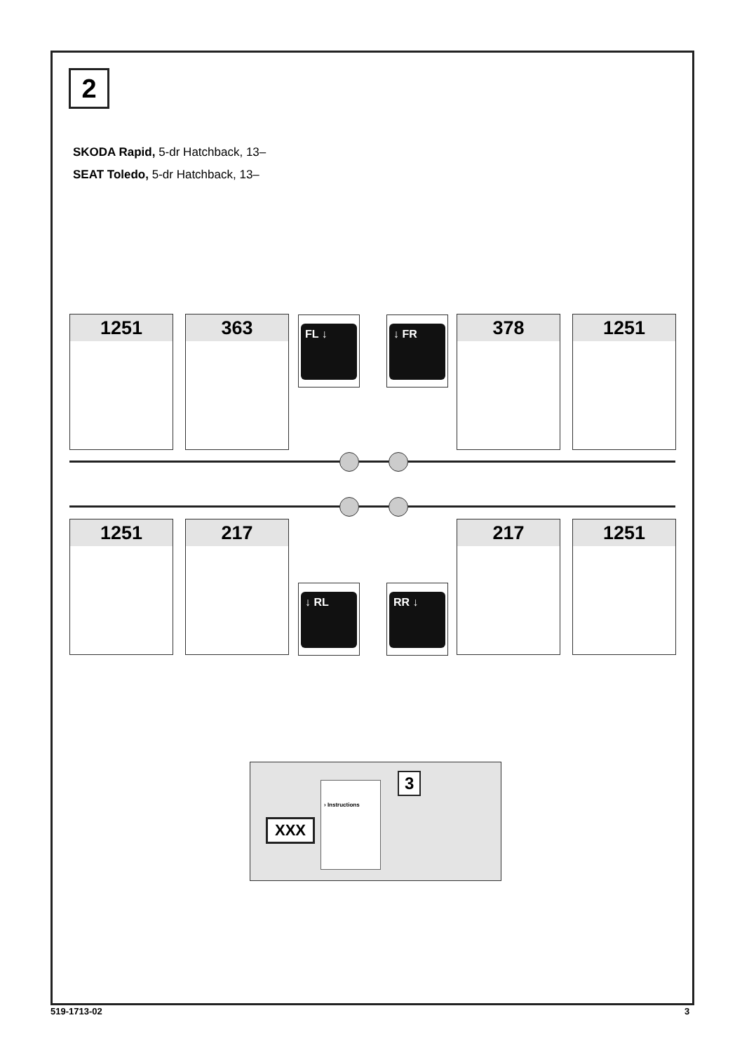2
SKODA Rapid, 5-dr Hatchback, 13–
SEAT Toledo, 5-dr Hatchback, 13–
1251 363 FL ↓ ↓ FR 378 1251
1251 217
↓ RL RR ↓
217 1251
XXX
› Instructions 3
519-1713-02 3